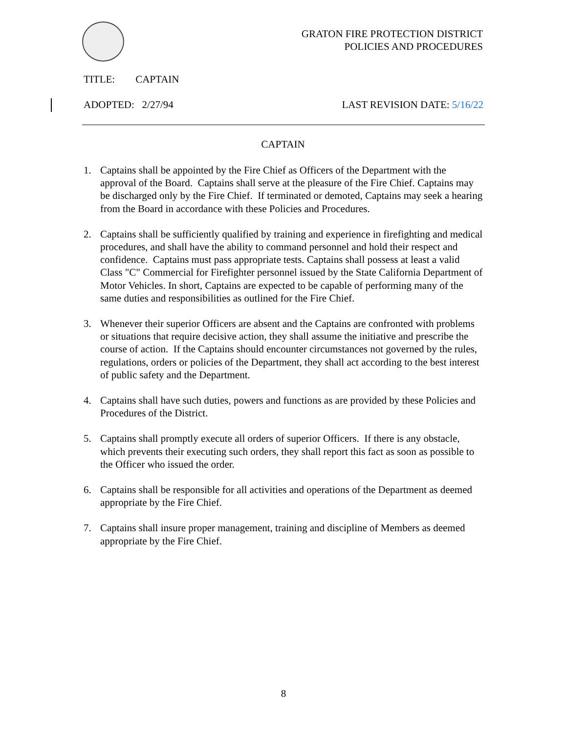GRATON FIRE PROTECTION DISTRICT
POLICIES AND PROCEDURES
TITLE: CAPTAIN
ADOPTED: 2/27/94 LAST REVISION DATE: 5/16/22
CAPTAIN
1. Captains shall be appointed by the Fire Chief as Officers of the Department with the approval of the Board. Captains shall serve at the pleasure of the Fire Chief. Captains may be discharged only by the Fire Chief. If terminated or demoted, Captains may seek a hearing from the Board in accordance with these Policies and Procedures.
2. Captains shall be sufficiently qualified by training and experience in firefighting and medical procedures, and shall have the ability to command personnel and hold their respect and confidence. Captains must pass appropriate tests. Captains shall possess at least a valid Class "C" Commercial for Firefighter personnel issued by the State California Department of Motor Vehicles. In short, Captains are expected to be capable of performing many of the same duties and responsibilities as outlined for the Fire Chief.
3. Whenever their superior Officers are absent and the Captains are confronted with problems or situations that require decisive action, they shall assume the initiative and prescribe the course of action. If the Captains should encounter circumstances not governed by the rules, regulations, orders or policies of the Department, they shall act according to the best interest of public safety and the Department.
4. Captains shall have such duties, powers and functions as are provided by these Policies and Procedures of the District.
5. Captains shall promptly execute all orders of superior Officers. If there is any obstacle, which prevents their executing such orders, they shall report this fact as soon as possible to the Officer who issued the order.
6. Captains shall be responsible for all activities and operations of the Department as deemed appropriate by the Fire Chief.
7. Captains shall insure proper management, training and discipline of Members as deemed appropriate by the Fire Chief.
8